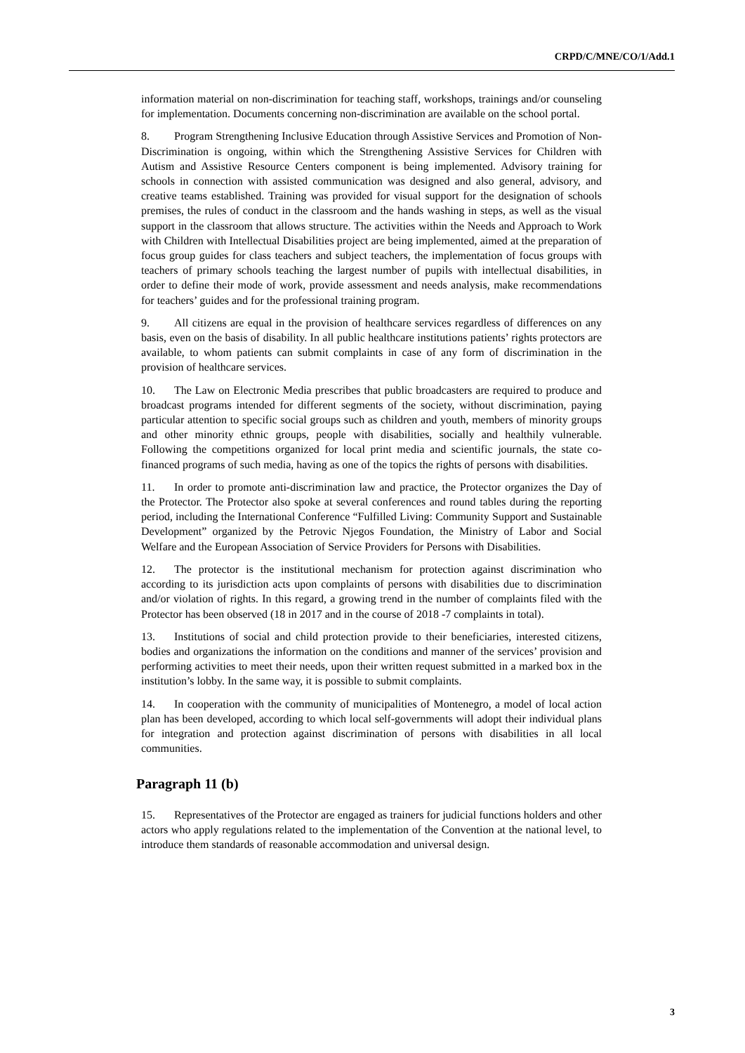CRPD/C/MNE/CO/1/Add.1
information material on non-discrimination for teaching staff, workshops, trainings and/or counseling for implementation. Documents concerning non-discrimination are available on the school portal.
8. Program Strengthening Inclusive Education through Assistive Services and Promotion of Non-Discrimination is ongoing, within which the Strengthening Assistive Services for Children with Autism and Assistive Resource Centers component is being implemented. Advisory training for schools in connection with assisted communication was designed and also general, advisory, and creative teams established. Training was provided for visual support for the designation of schools premises, the rules of conduct in the classroom and the hands washing in steps, as well as the visual support in the classroom that allows structure. The activities within the Needs and Approach to Work with Children with Intellectual Disabilities project are being implemented, aimed at the preparation of focus group guides for class teachers and subject teachers, the implementation of focus groups with teachers of primary schools teaching the largest number of pupils with intellectual disabilities, in order to define their mode of work, provide assessment and needs analysis, make recommendations for teachers’ guides and for the professional training program.
9. All citizens are equal in the provision of healthcare services regardless of differences on any basis, even on the basis of disability. In all public healthcare institutions patients’ rights protectors are available, to whom patients can submit complaints in case of any form of discrimination in the provision of healthcare services.
10. The Law on Electronic Media prescribes that public broadcasters are required to produce and broadcast programs intended for different segments of the society, without discrimination, paying particular attention to specific social groups such as children and youth, members of minority groups and other minority ethnic groups, people with disabilities, socially and healthily vulnerable. Following the competitions organized for local print media and scientific journals, the state co-financed programs of such media, having as one of the topics the rights of persons with disabilities.
11. In order to promote anti-discrimination law and practice, the Protector organizes the Day of the Protector. The Protector also spoke at several conferences and round tables during the reporting period, including the International Conference “Fulfilled Living: Community Support and Sustainable Development” organized by the Petrovic Njegos Foundation, the Ministry of Labor and Social Welfare and the European Association of Service Providers for Persons with Disabilities.
12. The protector is the institutional mechanism for protection against discrimination who according to its jurisdiction acts upon complaints of persons with disabilities due to discrimination and/or violation of rights. In this regard, a growing trend in the number of complaints filed with the Protector has been observed (18 in 2017 and in the course of 2018 -7 complaints in total).
13. Institutions of social and child protection provide to their beneficiaries, interested citizens, bodies and organizations the information on the conditions and manner of the services’ provision and performing activities to meet their needs, upon their written request submitted in a marked box in the institution’s lobby. In the same way, it is possible to submit complaints.
14. In cooperation with the community of municipalities of Montenegro, a model of local action plan has been developed, according to which local self-governments will adopt their individual plans for integration and protection against discrimination of persons with disabilities in all local communities.
Paragraph 11 (b)
15. Representatives of the Protector are engaged as trainers for judicial functions holders and other actors who apply regulations related to the implementation of the Convention at the national level, to introduce them standards of reasonable accommodation and universal design.
3